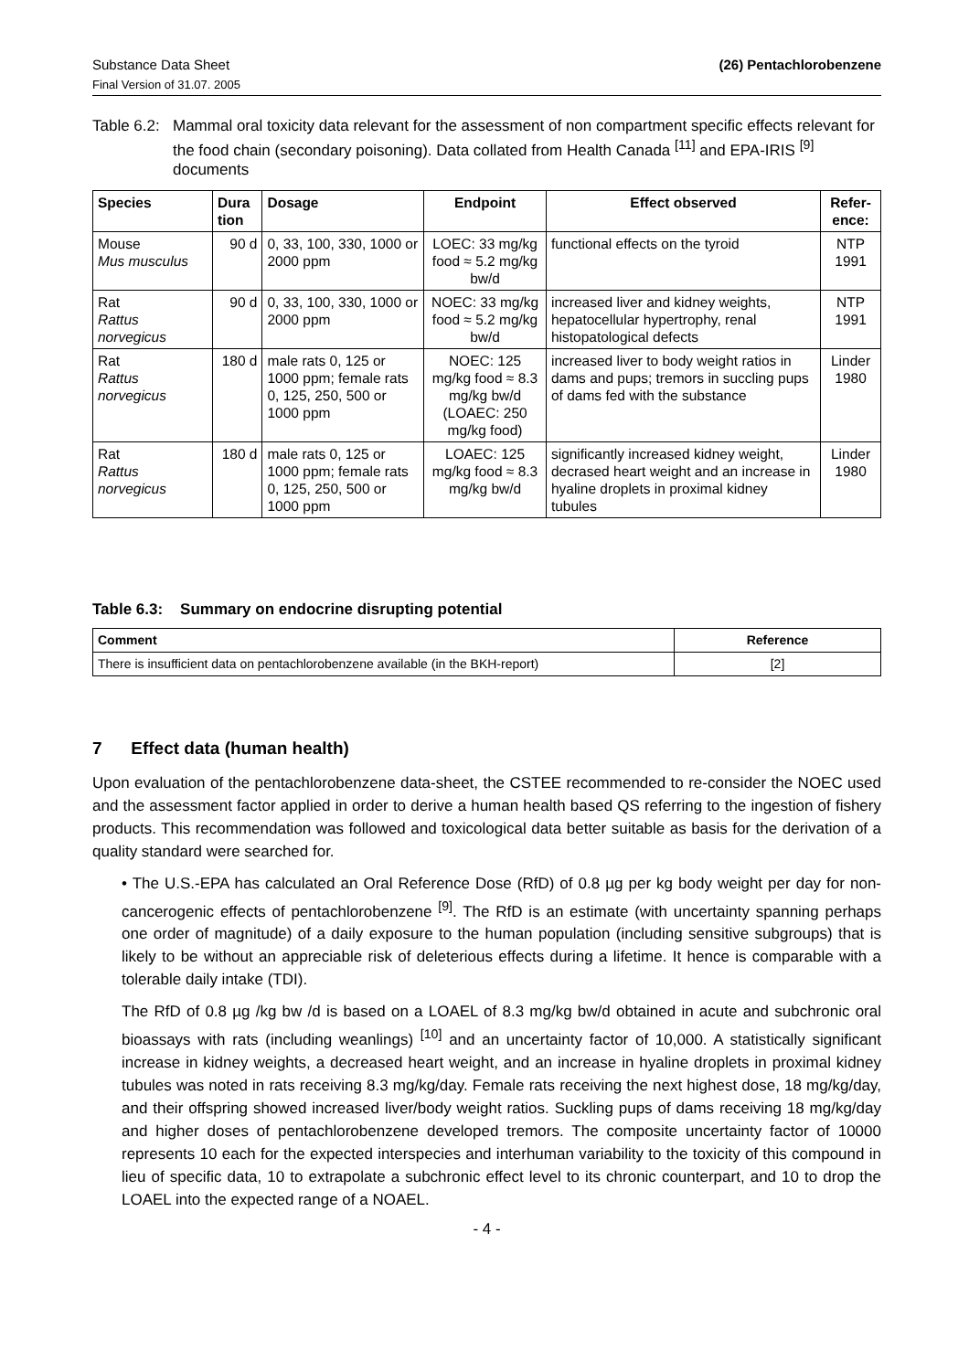Substance Data Sheet
Final Version of 31.07. 2005
(26) Pentachlorobenzene
Table 6.2:
Mammal oral toxicity data relevant for the assessment of non compartment specific effects relevant for the food chain (secondary poisoning). Data collated from Health Canada <sup>[11]</sup> and EPA-IRIS <sup>[9]</sup> documents
| Species | Dura tion | Dosage | Endpoint | Effect observed | Refer-ence: |
| --- | --- | --- | --- | --- | --- |
| Mouse Mus musculus | 90 d | 0, 33, 100, 330, 1000 or 2000 ppm | LOEC: 33 mg/kg food ≈ 5.2 mg/kg bw/d | functional effects on the tyroid | NTP 1991 |
| Rat Rattus norvegicus | 90 d | 0, 33, 100, 330, 1000 or 2000 ppm | NOEC: 33 mg/kg food ≈ 5.2 mg/kg bw/d | increased liver and kidney weights, hepatocellular hypertrophy, renal histopatological defects | NTP 1991 |
| Rat Rattus norvegicus | 180 d | male rats 0, 125 or 1000 ppm; female rats 0, 125, 250, 500 or 1000 ppm | NOEC: 125 mg/kg food ≈ 8.3 mg/kg bw/d (LOAEC: 250 mg/kg food) | increased liver to body weight ratios in dams and pups; tremors in succling pups of dams fed with the substance | Linder 1980 |
| Rat Rattus norvegicus | 180 d | male rats 0, 125 or 1000 ppm; female rats 0, 125, 250, 500 or 1000 ppm | LOAEC: 125 mg/kg food ≈ 8.3 mg/kg bw/d | significantly increased kidney weight, decrased heart weight and an increase in hyaline droplets in proximal kidney tubules | Linder 1980 |
Table 6.3: Summary on endocrine disrupting potential
| Comment | Reference |
| --- | --- |
| There is insufficient data on pentachlorobenzene available (in the BKH-report) | [2] |
7 Effect data (human health)
Upon evaluation of the pentachlorobenzene data-sheet, the CSTEE recommended to re-consider the NOEC used and the assessment factor applied in order to derive a human health based QS referring to the ingestion of fishery products. This recommendation was followed and toxicological data better suitable as basis for the derivation of a quality standard were searched for.
• The U.S.-EPA has calculated an Oral Reference Dose (RfD) of 0.8 µg per kg body weight per day for non-cancerogenic effects of pentachlorobenzene <sup>[9]</sup>. The RfD is an estimate (with uncertainty spanning perhaps one order of magnitude) of a daily exposure to the human population (including sensitive subgroups) that is likely to be without an appreciable risk of deleterious effects during a lifetime. It hence is comparable with a tolerable daily intake (TDI).
The RfD of 0.8 µg /kg bw /d is based on a LOAEL of 8.3 mg/kg bw/d obtained in acute and subchronic oral bioassays with rats (including weanlings) <sup>[10]</sup> and an uncertainty factor of 10,000. A statistically significant increase in kidney weights, a decreased heart weight, and an increase in hyaline droplets in proximal kidney tubules was noted in rats receiving 8.3 mg/kg/day. Female rats receiving the next highest dose, 18 mg/kg/day, and their offspring showed increased liver/body weight ratios. Suckling pups of dams receiving 18 mg/kg/day and higher doses of pentachlorobenzene developed tremors. The composite uncertainty factor of 10000 represents 10 each for the expected interspecies and interhuman variability to the toxicity of this compound in lieu of specific data, 10 to extrapolate a subchronic effect level to its chronic counterpart, and 10 to drop the LOAEL into the expected range of a NOAEL.
- 4 -